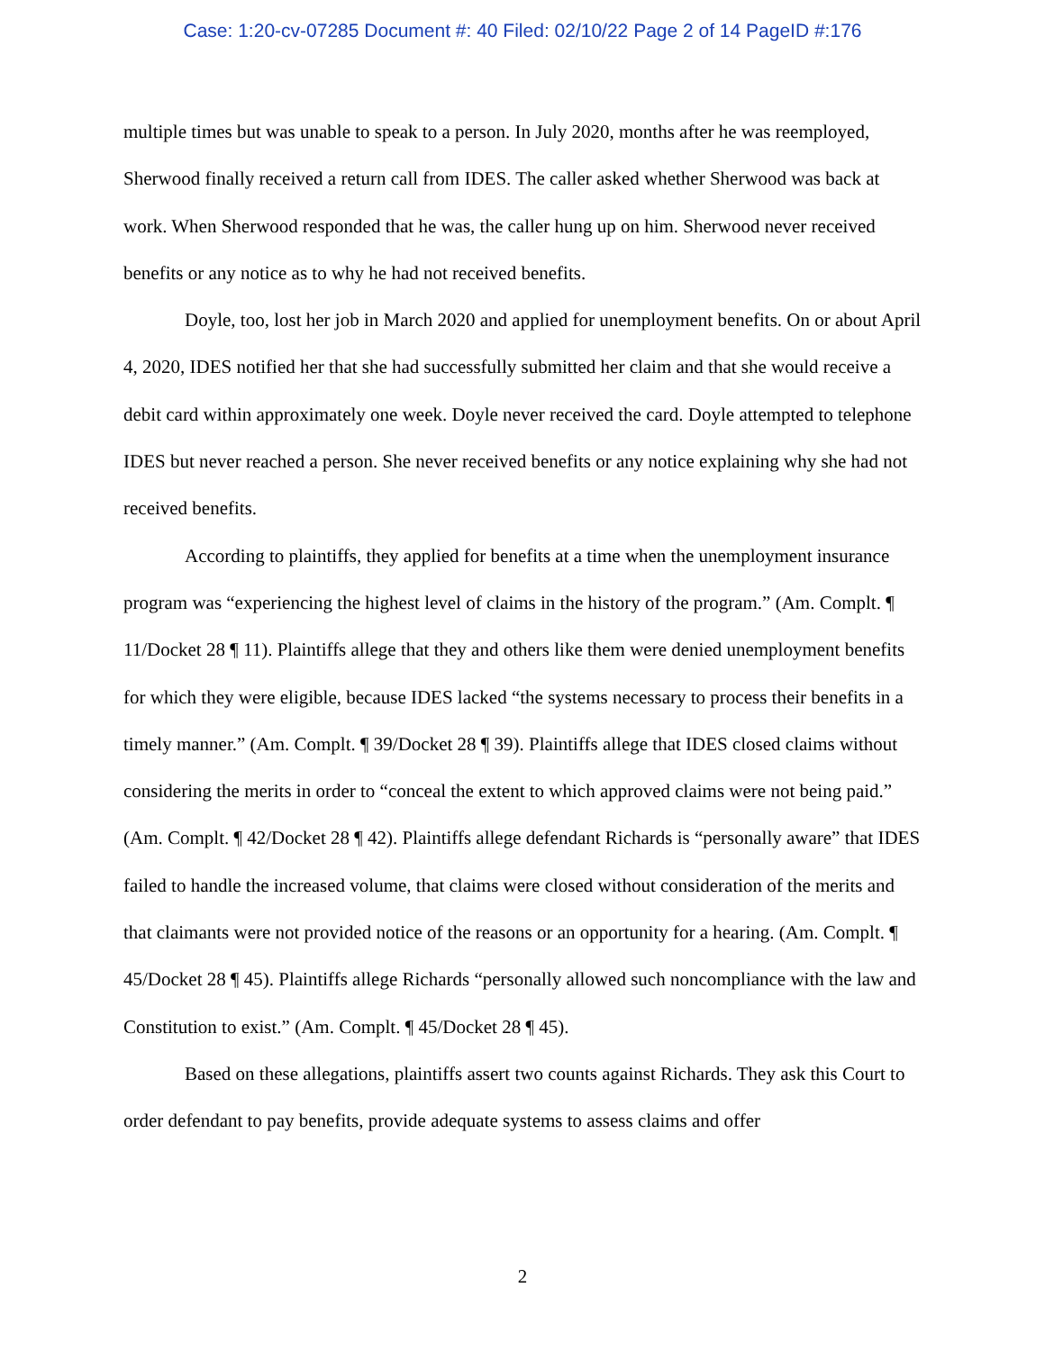Case: 1:20-cv-07285 Document #: 40 Filed: 02/10/22 Page 2 of 14 PageID #:176
multiple times but was unable to speak to a person. In July 2020, months after he was reemployed, Sherwood finally received a return call from IDES. The caller asked whether Sherwood was back at work. When Sherwood responded that he was, the caller hung up on him. Sherwood never received benefits or any notice as to why he had not received benefits.
Doyle, too, lost her job in March 2020 and applied for unemployment benefits. On or about April 4, 2020, IDES notified her that she had successfully submitted her claim and that she would receive a debit card within approximately one week. Doyle never received the card. Doyle attempted to telephone IDES but never reached a person. She never received benefits or any notice explaining why she had not received benefits.
According to plaintiffs, they applied for benefits at a time when the unemployment insurance program was “experiencing the highest level of claims in the history of the program.” (Am. Complt. ¶ 11/Docket 28 ¶ 11). Plaintiffs allege that they and others like them were denied unemployment benefits for which they were eligible, because IDES lacked “the systems necessary to process their benefits in a timely manner.” (Am. Complt. ¶ 39/Docket 28 ¶ 39). Plaintiffs allege that IDES closed claims without considering the merits in order to “conceal the extent to which approved claims were not being paid.” (Am. Complt. ¶ 42/Docket 28 ¶ 42). Plaintiffs allege defendant Richards is “personally aware” that IDES failed to handle the increased volume, that claims were closed without consideration of the merits and that claimants were not provided notice of the reasons or an opportunity for a hearing. (Am. Complt. ¶ 45/Docket 28 ¶ 45). Plaintiffs allege Richards “personally allowed such noncompliance with the law and Constitution to exist.” (Am. Complt. ¶ 45/Docket 28 ¶ 45).
Based on these allegations, plaintiffs assert two counts against Richards. They ask this Court to order defendant to pay benefits, provide adequate systems to assess claims and offer
2